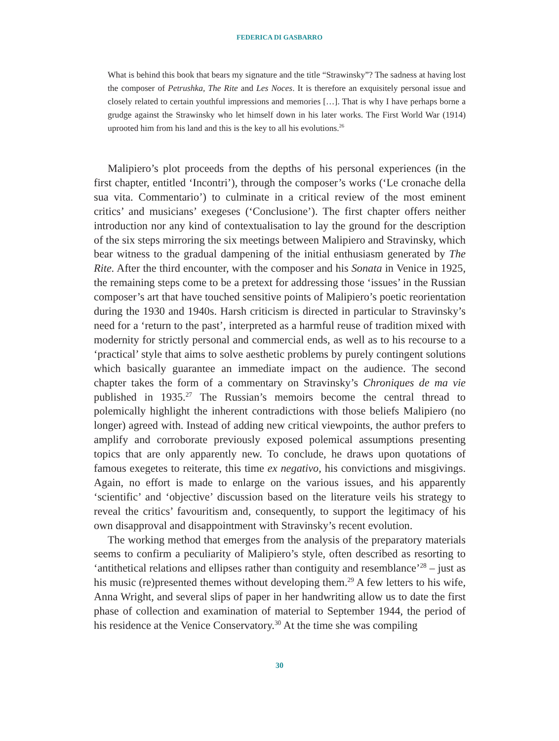FEDERICA DI GASBARRO
What is behind this book that bears my signature and the title “Strawinsky”? The sadness at having lost the composer of Petrushka, The Rite and Les Noces. It is therefore an exquisitely personal issue and closely related to certain youthful impressions and memories […]. That is why I have perhaps borne a grudge against the Strawinsky who let himself down in his later works. The First World War (1914) uprooted him from his land and this is the key to all his evolutions.<sup>26</sup>
Malipiero’s plot proceeds from the depths of his personal experiences (in the first chapter, entitled ‘Incontri’), through the composer’s works (‘Le cronache della sua vita. Commentario’) to culminate in a critical review of the most eminent critics’ and musicians’ exegeses (‘Conclusione’). The first chapter offers neither introduction nor any kind of contextualisation to lay the ground for the description of the six steps mirroring the six meetings between Malipiero and Stravinsky, which bear witness to the gradual dampening of the initial enthusiasm generated by The Rite. After the third encounter, with the composer and his Sonata in Venice in 1925, the remaining steps come to be a pretext for addressing those ‘issues’ in the Russian composer’s art that have touched sensitive points of Malipiero’s poetic reorientation during the 1930 and 1940s. Harsh criticism is directed in particular to Stravinsky’s need for a ‘return to the past’, interpreted as a harmful reuse of tradition mixed with modernity for strictly personal and commercial ends, as well as to his recourse to a ‘practical’ style that aims to solve aesthetic problems by purely contingent solutions which basically guarantee an immediate impact on the audience. The second chapter takes the form of a commentary on Stravinsky’s Chroniques de ma vie published in 1935.<sup>27</sup> The Russian’s memoirs become the central thread to polemically highlight the inherent contradictions with those beliefs Malipiero (no longer) agreed with. Instead of adding new critical viewpoints, the author prefers to amplify and corroborate previously exposed polemical assumptions presenting topics that are only apparently new. To conclude, he draws upon quotations of famous exegetes to reiterate, this time ex negativo, his convictions and misgivings. Again, no effort is made to enlarge on the various issues, and his apparently ‘scientific’ and ‘objective’ discussion based on the literature veils his strategy to reveal the critics’ favouritism and, consequently, to support the legitimacy of his own disapproval and disappointment with Stravinsky’s recent evolution.
The working method that emerges from the analysis of the preparatory materials seems to confirm a peculiarity of Malipiero’s style, often described as resorting to ‘antithetical relations and ellipses rather than contiguity and resemblance’<sup>28</sup> – just as his music (re)presented themes without developing them.<sup>29</sup> A few letters to his wife, Anna Wright, and several slips of paper in her handwriting allow us to date the first phase of collection and examination of material to September 1944, the period of his residence at the Venice Conservatory.<sup>30</sup> At the time she was compiling
30